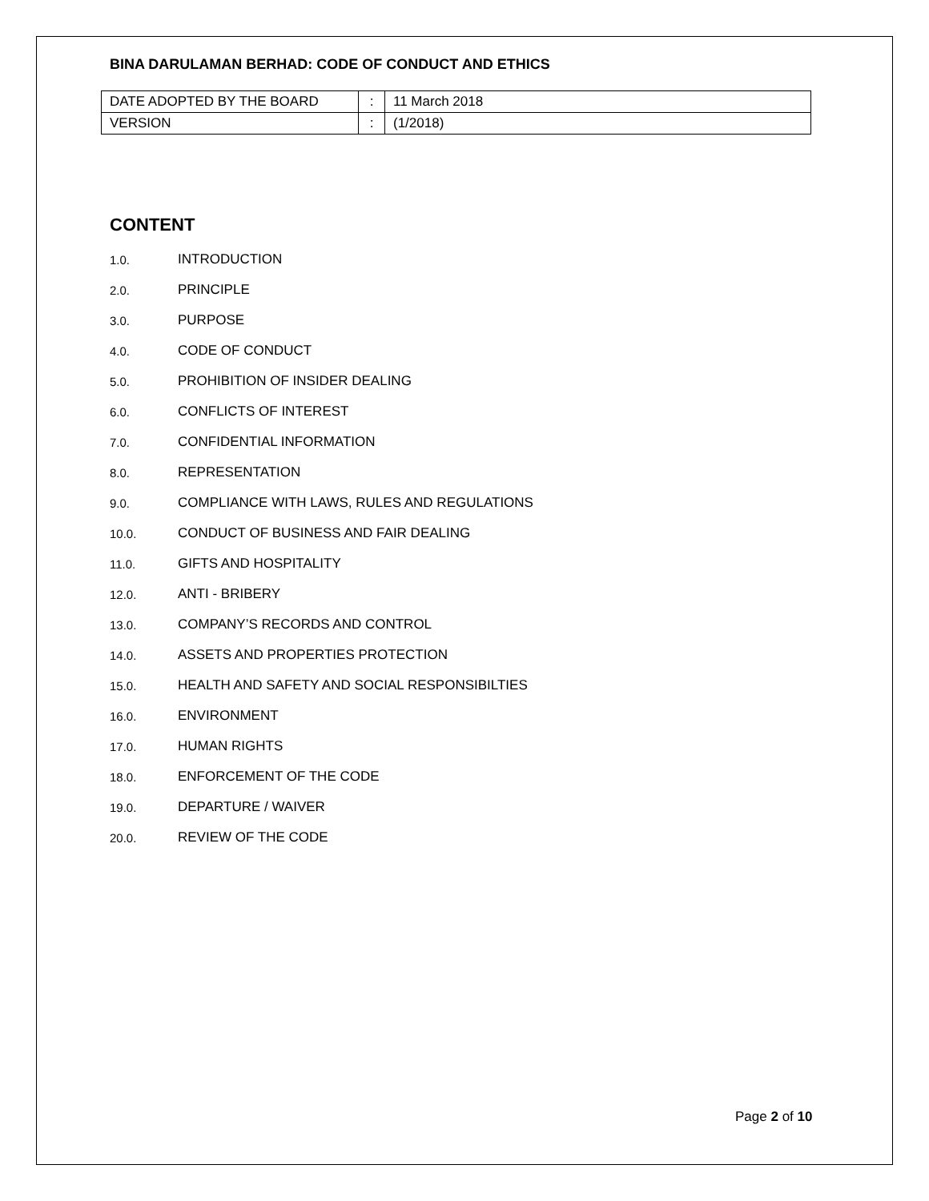BINA DARULAMAN BERHAD: CODE OF CONDUCT AND ETHICS
| DATE ADOPTED BY THE BOARD | : | 11 March 2018 |
| VERSION | : | (1/2018) |
CONTENT
1.0. INTRODUCTION
2.0. PRINCIPLE
3.0. PURPOSE
4.0. CODE OF CONDUCT
5.0. PROHIBITION OF INSIDER DEALING
6.0. CONFLICTS OF INTEREST
7.0. CONFIDENTIAL INFORMATION
8.0. REPRESENTATION
9.0. COMPLIANCE WITH LAWS, RULES AND REGULATIONS
10.0. CONDUCT OF BUSINESS AND FAIR DEALING
11.0. GIFTS AND HOSPITALITY
12.0. ANTI - BRIBERY
13.0. COMPANY’S RECORDS AND CONTROL
14.0. ASSETS AND PROPERTIES PROTECTION
15.0. HEALTH AND SAFETY AND SOCIAL RESPONSIBILTIES
16.0. ENVIRONMENT
17.0. HUMAN RIGHTS
18.0. ENFORCEMENT OF THE CODE
19.0. DEPARTURE / WAIVER
20.0. REVIEW OF THE CODE
Page 2 of 10